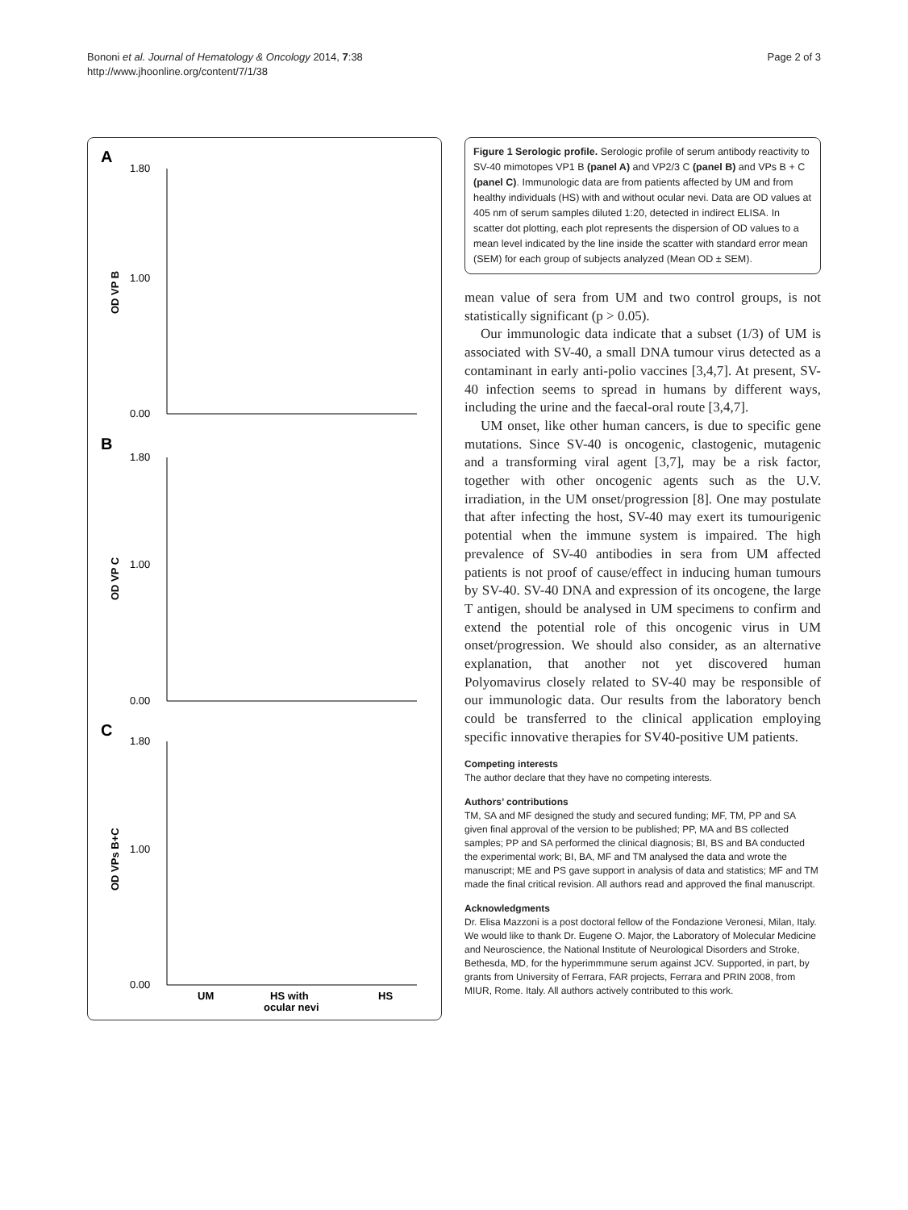Bononi et al. Journal of Hematology & Oncology 2014, 7:38
http://www.jhoonline.org/content/7/1/38
Page 2 of 3
A
B
C
1.80
1.00
0.00
1.80
1.00
0.00
1.80
1.00
0.00
OD VP B
OD VP C
OD VPs B+C
UM
HS with
ocular nevi
HS
Figure 1 Serologic profile. Serologic profile of serum antibody reactivity to SV-40 mimotopes VP1 B (panel A) and VP2/3 C (panel B) and VPs B + C (panel C). Immunologic data are from patients affected by UM and from healthy individuals (HS) with and without ocular nevi. Data are OD values at 405 nm of serum samples diluted 1:20, detected in indirect ELISA. In scatter dot plotting, each plot represents the dispersion of OD values to a mean level indicated by the line inside the scatter with standard error mean (SEM) for each group of subjects analyzed (Mean OD ± SEM).
mean value of sera from UM and two control groups, is not statistically significant (p > 0.05).
Our immunologic data indicate that a subset (1/3) of UM is associated with SV-40, a small DNA tumour virus detected as a contaminant in early anti-polio vaccines [3,4,7]. At present, SV-40 infection seems to spread in humans by different ways, including the urine and the faecal-oral route [3,4,7].
UM onset, like other human cancers, is due to specific gene mutations. Since SV-40 is oncogenic, clastogenic, mutagenic and a transforming viral agent [3,7], may be a risk factor, together with other oncogenic agents such as the U.V. irradiation, in the UM onset/progression [8]. One may postulate that after infecting the host, SV-40 may exert its tumourigenic potential when the immune system is impaired. The high prevalence of SV-40 antibodies in sera from UM affected patients is not proof of cause/effect in inducing human tumours by SV-40. SV-40 DNA and expression of its oncogene, the large T antigen, should be analysed in UM specimens to confirm and extend the potential role of this oncogenic virus in UM onset/progression. We should also consider, as an alternative explanation, that another not yet discovered human Polyomavirus closely related to SV-40 may be responsible of our immunologic data. Our results from the laboratory bench could be transferred to the clinical application employing specific innovative therapies for SV40-positive UM patients.
Competing interests
The author declare that they have no competing interests.
Authors’ contributions
TM, SA and MF designed the study and secured funding; MF, TM, PP and SA given final approval of the version to be published; PP, MA and BS collected samples; PP and SA performed the clinical diagnosis; BI, BS and BA conducted the experimental work; BI, BA, MF and TM analysed the data and wrote the manuscript; ME and PS gave support in analysis of data and statistics; MF and TM made the final critical revision. All authors read and approved the final manuscript.
Acknowledgments
Dr. Elisa Mazzoni is a post doctoral fellow of the Fondazione Veronesi, Milan, Italy.
We would like to thank Dr. Eugene O. Major, the Laboratory of Molecular Medicine and Neuroscience, the National Institute of Neurological Disorders and Stroke, Bethesda, MD, for the hyperimmmune serum against JCV. Supported, in part, by grants from University of Ferrara, FAR projects, Ferrara and PRIN 2008, from MIUR, Rome. Italy. All authors actively contributed to this work.